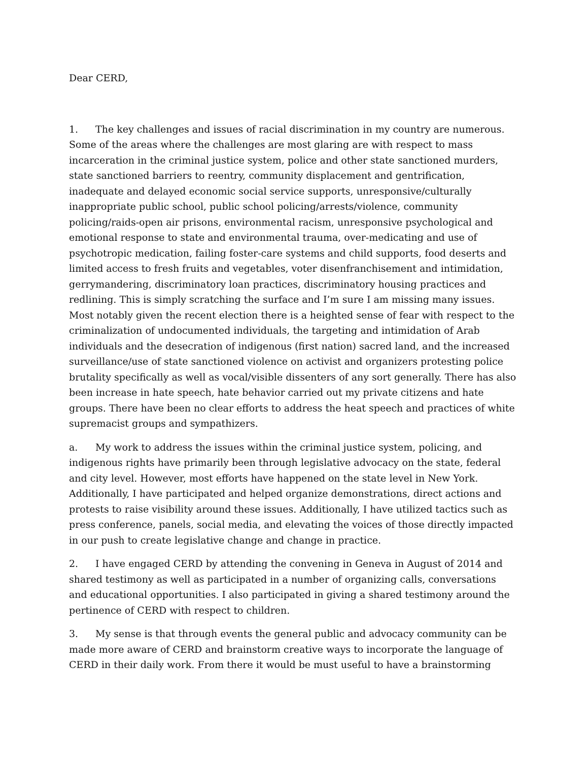Dear CERD,
1. The key challenges and issues of racial discrimination in my country are numerous. Some of the areas where the challenges are most glaring are with respect to mass incarceration in the criminal justice system, police and other state sanctioned murders, state sanctioned barriers to reentry, community displacement and gentrification, inadequate and delayed economic social service supports, unresponsive/culturally inappropriate public school, public school policing/arrests/violence, community policing/raids-open air prisons, environmental racism, unresponsive psychological and emotional response to state and environmental trauma, over-medicating and use of psychotropic medication, failing foster-care systems and child supports, food deserts and limited access to fresh fruits and vegetables, voter disenfranchisement and intimidation, gerrymandering, discriminatory loan practices, discriminatory housing practices and redlining. This is simply scratching the surface and I’m sure I am missing many issues. Most notably given the recent election there is a heighted sense of fear with respect to the criminalization of undocumented individuals, the targeting and intimidation of Arab individuals and the desecration of indigenous (first nation) sacred land, and the increased surveillance/use of state sanctioned violence on activist and organizers protesting police brutality specifically as well as vocal/visible dissenters of any sort generally. There has also been increase in hate speech, hate behavior carried out my private citizens and hate groups. There have been no clear efforts to address the heat speech and practices of white supremacist groups and sympathizers.
a. My work to address the issues within the criminal justice system, policing, and indigenous rights have primarily been through legislative advocacy on the state, federal and city level. However, most efforts have happened on the state level in New York. Additionally, I have participated and helped organize demonstrations, direct actions and protests to raise visibility around these issues. Additionally, I have utilized tactics such as press conference, panels, social media, and elevating the voices of those directly impacted in our push to create legislative change and change in practice.
2. I have engaged CERD by attending the convening in Geneva in August of 2014 and shared testimony as well as participated in a number of organizing calls, conversations and educational opportunities. I also participated in giving a shared testimony around the pertinence of CERD with respect to children.
3. My sense is that through events the general public and advocacy community can be made more aware of CERD and brainstorm creative ways to incorporate the language of CERD in their daily work. From there it would be must useful to have a brainstorming